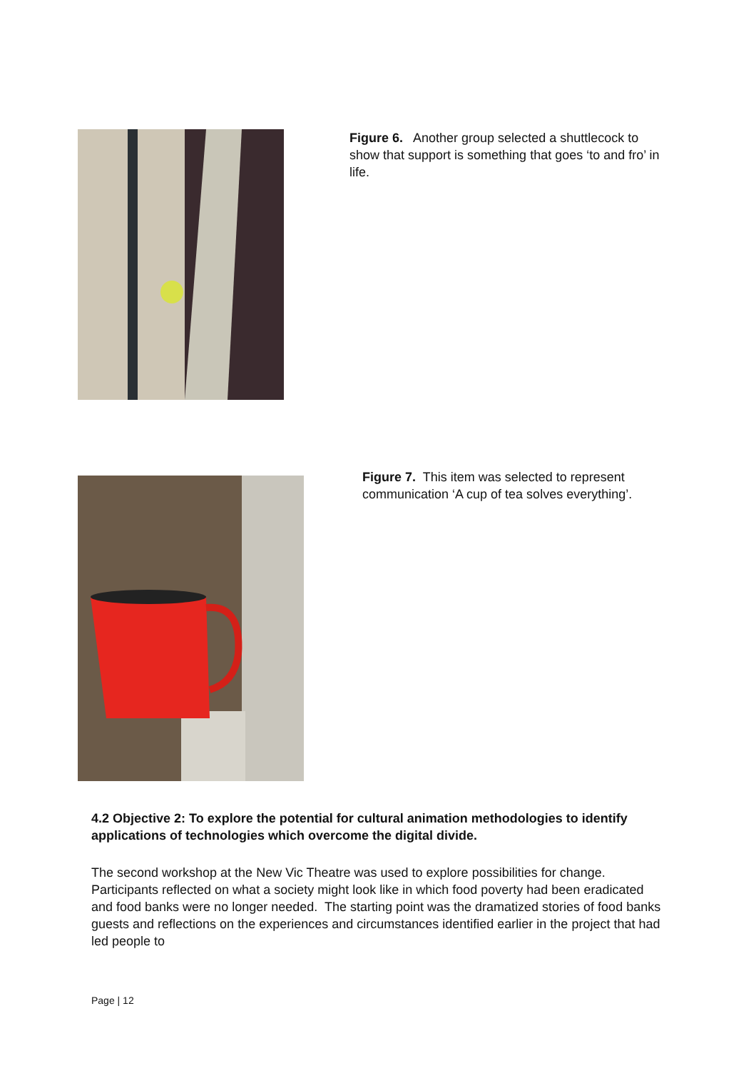Figure 6. Another group selected a shuttlecock to show that support is something that goes ‘to and fro’ in life.
Figure 7. This item was selected to represent communication ‘A cup of tea solves everything’.
4.2 Objective 2: To explore the potential for cultural animation methodologies to identify applications of technologies which overcome the digital divide.
The second workshop at the New Vic Theatre was used to explore possibilities for change. Participants reflected on what a society might look like in which food poverty had been eradicated and food banks were no longer needed. The starting point was the dramatized stories of food banks guests and reflections on the experiences and circumstances identified earlier in the project that had led people to
Page | 12